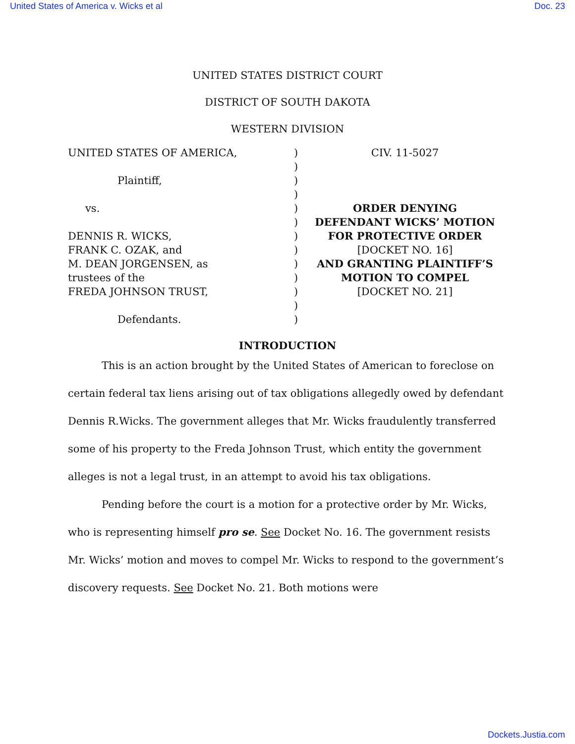United States of America v. Wicks et al Doc. 23
UNITED STATES DISTRICT COURT
DISTRICT OF SOUTH DAKOTA
WESTERN DIVISION
UNITED STATES OF AMERICA,
Plaintiff,
vs.
DENNIS R. WICKS,
FRANK C. OZAK, and
M. DEAN JORGENSEN, as
trustees of the
FREDA JOHNSON TRUST,
Defendants.
)
)
)
)
)
)
)
)
)
)
)
)
)
CIV. 11-5027
ORDER DENYING
DEFENDANT WICKS’ MOTION
FOR PROTECTIVE ORDER
[DOCKET NO. 16]
AND GRANTING PLAINTIFF’S
MOTION TO COMPEL
[DOCKET NO. 21]
INTRODUCTION
This is an action brought by the United States of American to foreclose on certain federal tax liens arising out of tax obligations allegedly owed by defendant Dennis R.Wicks. The government alleges that Mr. Wicks fraudulently transferred some of his property to the Freda Johnson Trust, which entity the government alleges is not a legal trust, in an attempt to avoid his tax obligations.
Pending before the court is a motion for a protective order by Mr. Wicks, who is representing himself pro se. See Docket No. 16. The government resists Mr. Wicks’ motion and moves to compel Mr. Wicks to respond to the government’s discovery requests. See Docket No. 21. Both motions were
Dockets.Justia.com